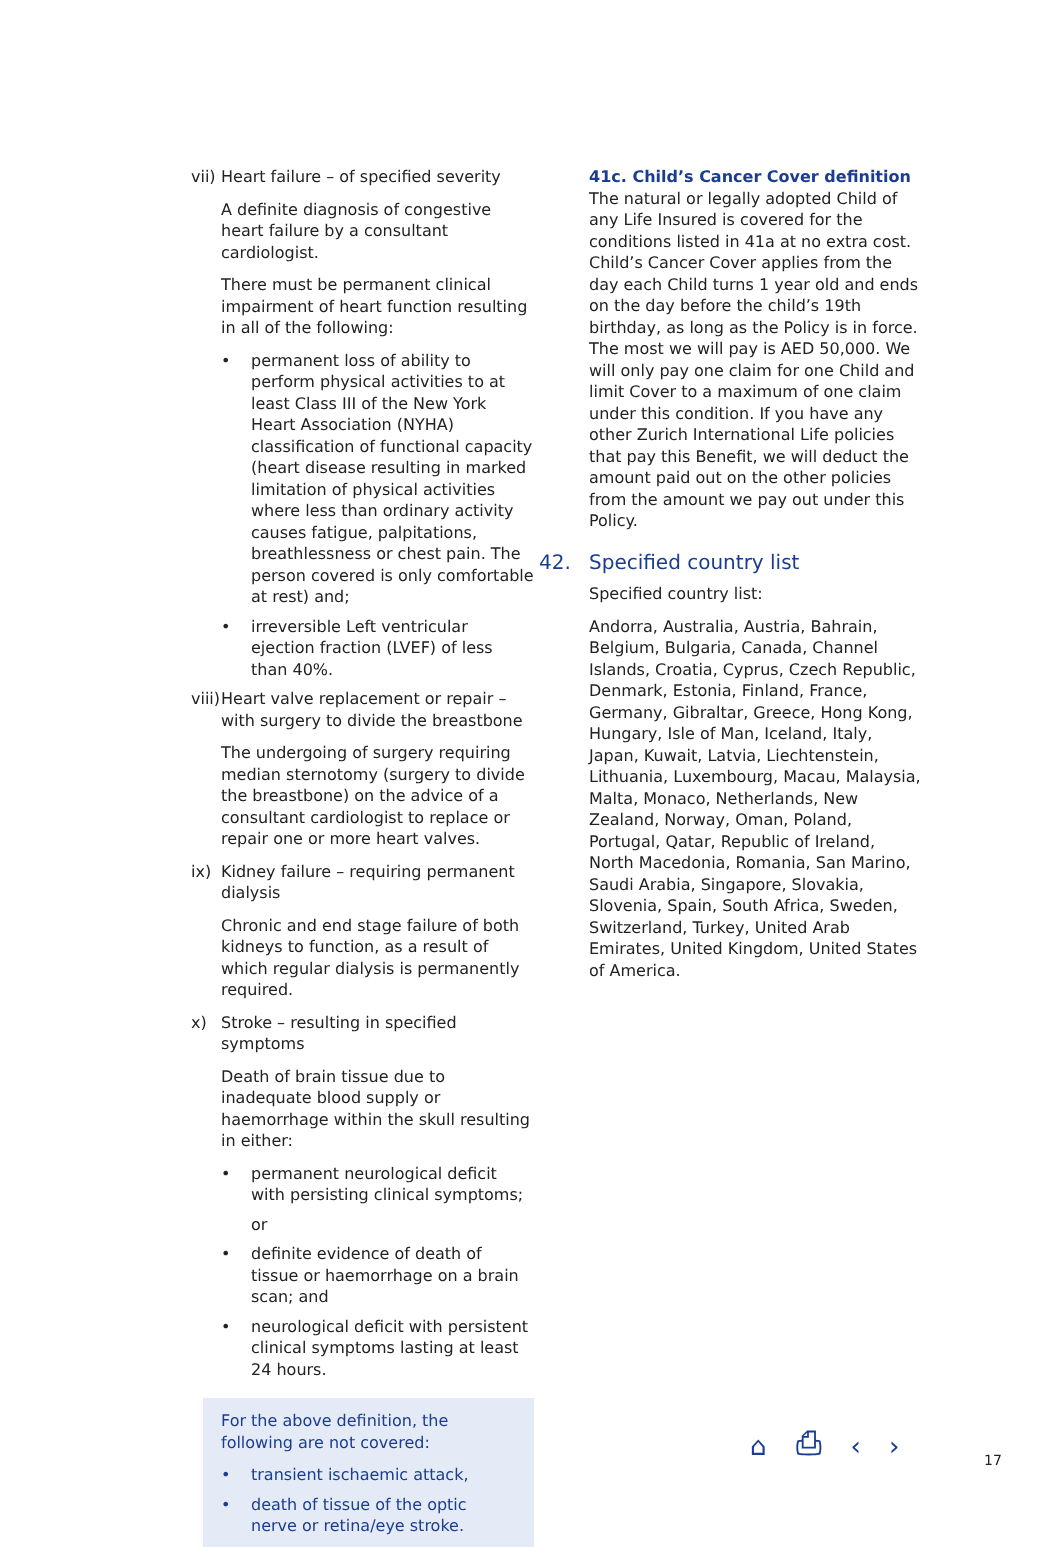vii) Heart failure – of specified severity
A definite diagnosis of congestive heart failure by a consultant cardiologist.
There must be permanent clinical impairment of heart function resulting in all of the following:
• permanent loss of ability to perform physical activities to at least Class III of the New York Heart Association (NYHA) classification of functional capacity (heart disease resulting in marked limitation of physical activities where less than ordinary activity causes fatigue, palpitations, breathlessness or chest pain. The person covered is only comfortable at rest) and;
• irreversible Left ventricular ejection fraction (LVEF) of less than 40%.
viii) Heart valve replacement or repair – with surgery to divide the breastbone
The undergoing of surgery requiring median sternotomy (surgery to divide the breastbone) on the advice of a consultant cardiologist to replace or repair one or more heart valves.
ix) Kidney failure – requiring permanent dialysis
Chronic and end stage failure of both kidneys to function, as a result of which regular dialysis is permanently required.
x) Stroke – resulting in specified symptoms
Death of brain tissue due to inadequate blood supply or haemorrhage within the skull resulting in either:
• permanent neurological deficit with persisting clinical symptoms;
or
• definite evidence of death of tissue or haemorrhage on a brain scan; and
• neurological deficit with persistent clinical symptoms lasting at least 24 hours.
For the above definition, the following are not covered:
• transient ischaemic attack,
• death of tissue of the optic nerve or retina/eye stroke.
41c. Child’s Cancer Cover definition
The natural or legally adopted Child of any Life Insured is covered for the conditions listed in 41a at no extra cost. Child’s Cancer Cover applies from the day each Child turns 1 year old and ends on the day before the child’s 19th birthday, as long as the Policy is in force. The most we will pay is AED 50,000. We will only pay one claim for one Child and limit Cover to a maximum of one claim under this condition. If you have any other Zurich International Life policies that pay this Benefit, we will deduct the amount paid out on the other policies from the amount we pay out under this Policy.
42. Specified country list
Specified country list:
Andorra, Australia, Austria, Bahrain, Belgium, Bulgaria, Canada, Channel Islands, Croatia, Cyprus, Czech Republic, Denmark, Estonia, Finland, France, Germany, Gibraltar, Greece, Hong Kong, Hungary, Isle of Man, Iceland, Italy, Japan, Kuwait, Latvia, Liechtenstein, Lithuania, Luxembourg, Macau, Malaysia, Malta, Monaco, Netherlands, New Zealand, Norway, Oman, Poland, Portugal, Qatar, Republic of Ireland, North Macedonia, Romania, San Marino, Saudi Arabia, Singapore, Slovakia, Slovenia, Spain, South Africa, Sweden, Switzerland, Turkey, United Arab Emirates, United Kingdom, United States of America.
⌂ ⎙ ‹ › 17